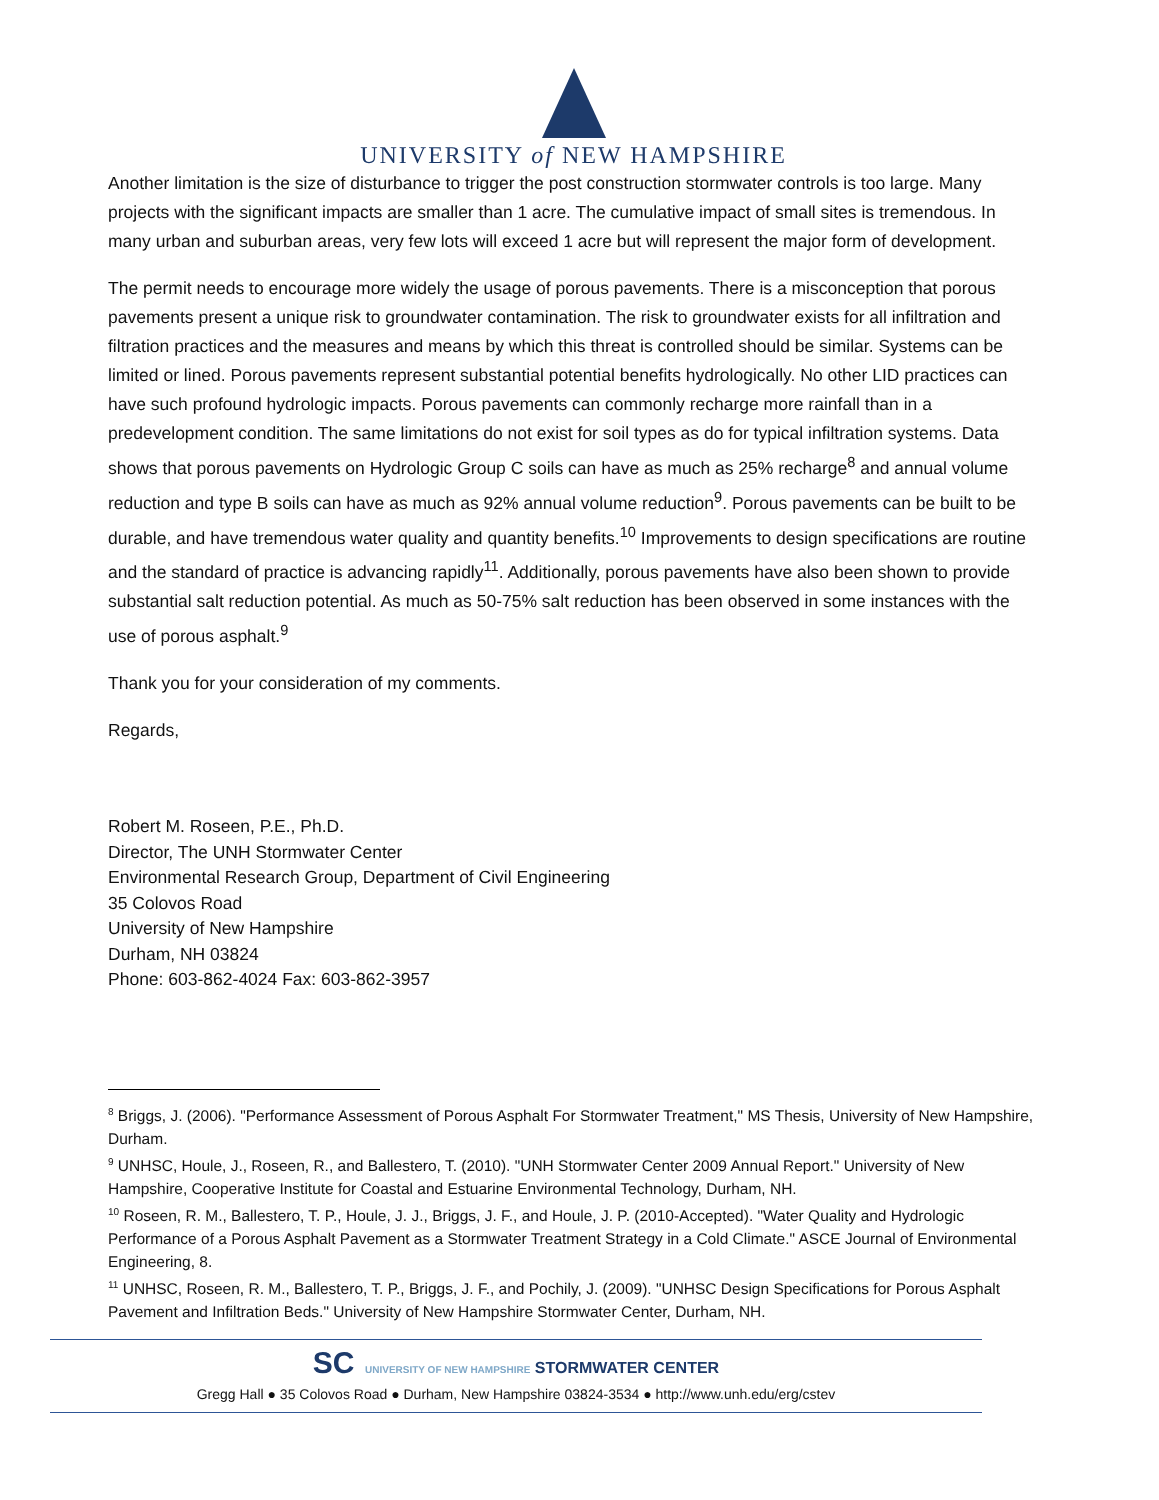UNIVERSITY of NEW HAMPSHIRE
Another limitation is the size of disturbance to trigger the post construction stormwater controls is too large. Many projects with the significant impacts are smaller than 1 acre. The cumulative impact of small sites is tremendous. In many urban and suburban areas, very few lots will exceed 1 acre but will represent the major form of development.
The permit needs to encourage more widely the usage of porous pavements. There is a misconception that porous pavements present a unique risk to groundwater contamination. The risk to groundwater exists for all infiltration and filtration practices and the measures and means by which this threat is controlled should be similar. Systems can be limited or lined. Porous pavements represent substantial potential benefits hydrologically. No other LID practices can have such profound hydrologic impacts. Porous pavements can commonly recharge more rainfall than in a predevelopment condition. The same limitations do not exist for soil types as do for typical infiltration systems. Data shows that porous pavements on Hydrologic Group C soils can have as much as 25% recharge<sup>8</sup> and annual volume reduction and type B soils can have as much as 92% annual volume reduction<sup>9</sup>. Porous pavements can be built to be durable, and have tremendous water quality and quantity benefits.<sup>10</sup> Improvements to design specifications are routine and the standard of practice is advancing rapidly<sup>11</sup>. Additionally, porous pavements have also been shown to provide substantial salt reduction potential. As much as 50-75% salt reduction has been observed in some instances with the use of porous asphalt.<sup>9</sup>
Thank you for your consideration of my comments.
Regards,
Robert M. Roseen, P.E., Ph.D.
Director, The UNH Stormwater Center
Environmental Research Group, Department of Civil Engineering
35 Colovos Road
University of New Hampshire
Durham, NH 03824
Phone: 603-862-4024 Fax: 603-862-3957
<sup>8</sup> Briggs, J. (2006). "Performance Assessment of Porous Asphalt For Stormwater Treatment," MS Thesis, University of New Hampshire, Durham.
<sup>9</sup> UNHSC, Houle, J., Roseen, R., and Ballestero, T. (2010). "UNH Stormwater Center 2009 Annual Report." University of New Hampshire, Cooperative Institute for Coastal and Estuarine Environmental Technology, Durham, NH.
<sup>10</sup> Roseen, R. M., Ballestero, T. P., Houle, J. J., Briggs, J. F., and Houle, J. P. (2010-Accepted). "Water Quality and Hydrologic Performance of a Porous Asphalt Pavement as a Stormwater Treatment Strategy in a Cold Climate." ASCE Journal of Environmental Engineering, 8.
<sup>11</sup> UNHSC, Roseen, R. M., Ballestero, T. P., Briggs, J. F., and Pochily, J. (2009). "UNHSC Design Specifications for Porous Asphalt Pavement and Infiltration Beds." University of New Hampshire Stormwater Center, Durham, NH.
SC UNIVERSITY OF NEW HAMPSHIRE STORMWATER CENTER
Gregg Hall ● 35 Colovos Road ● Durham, New Hampshire 03824-3534 ● http://www.unh.edu/erg/cstev